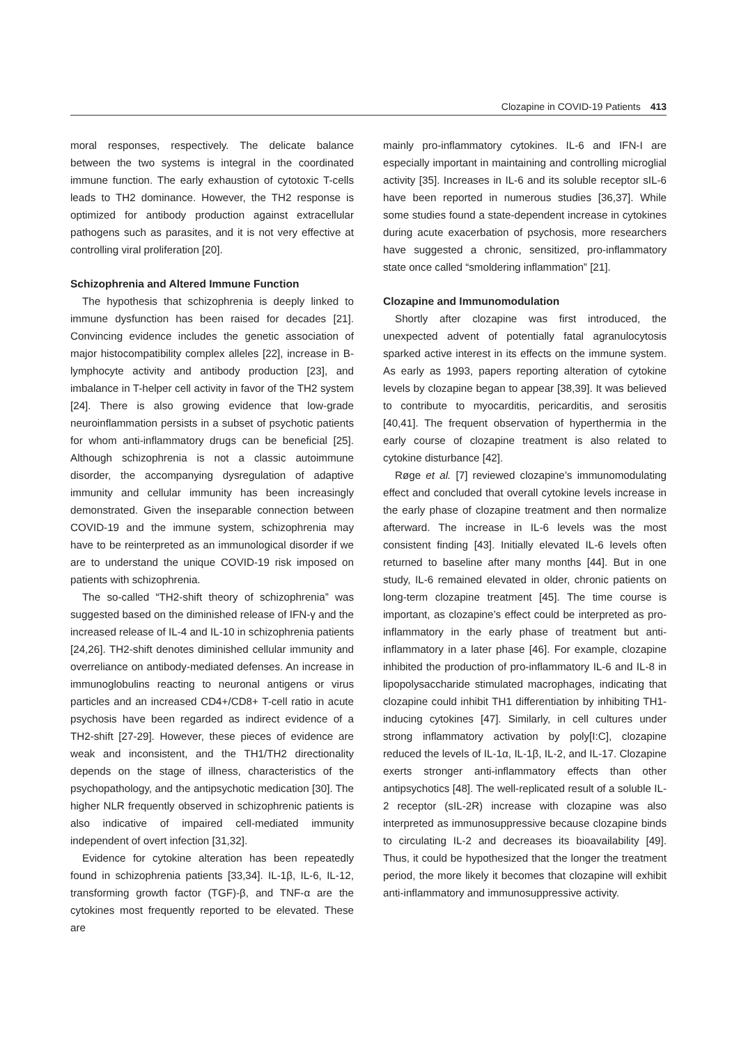Clozapine in COVID-19 Patients 413
moral responses, respectively. The delicate balance between the two systems is integral in the coordinated immune function. The early exhaustion of cytotoxic T-cells leads to TH2 dominance. However, the TH2 response is optimized for antibody production against extracellular pathogens such as parasites, and it is not very effective at controlling viral proliferation [20].
Schizophrenia and Altered Immune Function
The hypothesis that schizophrenia is deeply linked to immune dysfunction has been raised for decades [21]. Convincing evidence includes the genetic association of major histocompatibility complex alleles [22], increase in B-lymphocyte activity and antibody production [23], and imbalance in T-helper cell activity in favor of the TH2 system [24]. There is also growing evidence that low-grade neuroinflammation persists in a subset of psychotic patients for whom anti-inflammatory drugs can be beneficial [25]. Although schizophrenia is not a classic autoimmune disorder, the accompanying dysregulation of adaptive immunity and cellular immunity has been increasingly demonstrated. Given the inseparable connection between COVID-19 and the immune system, schizophrenia may have to be reinterpreted as an immunological disorder if we are to understand the unique COVID-19 risk imposed on patients with schizophrenia.
The so-called “TH2-shift theory of schizophrenia” was suggested based on the diminished release of IFN-γ and the increased release of IL-4 and IL-10 in schizophrenia patients [24,26]. TH2-shift denotes diminished cellular immunity and overreliance on antibody-mediated defenses. An increase in immunoglobulins reacting to neuronal antigens or virus particles and an increased CD4+/CD8+ T-cell ratio in acute psychosis have been regarded as indirect evidence of a TH2-shift [27-29]. However, these pieces of evidence are weak and inconsistent, and the TH1/TH2 directionality depends on the stage of illness, characteristics of the psychopathology, and the antipsychotic medication [30]. The higher NLR frequently observed in schizophrenic patients is also indicative of impaired cell-mediated immunity independent of overt infection [31,32].
Evidence for cytokine alteration has been repeatedly found in schizophrenia patients [33,34]. IL-1β, IL-6, IL-12, transforming growth factor (TGF)-β, and TNF-α are the cytokines most frequently reported to be elevated. These are
mainly pro-inflammatory cytokines. IL-6 and IFN-I are especially important in maintaining and controlling microglial activity [35]. Increases in IL-6 and its soluble receptor sIL-6 have been reported in numerous studies [36,37]. While some studies found a state-dependent increase in cytokines during acute exacerbation of psychosis, more researchers have suggested a chronic, sensitized, pro-inflammatory state once called “smoldering inflammation” [21].
Clozapine and Immunomodulation
Shortly after clozapine was first introduced, the unexpected advent of potentially fatal agranulocytosis sparked active interest in its effects on the immune system. As early as 1993, papers reporting alteration of cytokine levels by clozapine began to appear [38,39]. It was believed to contribute to myocarditis, pericarditis, and serositis [40,41]. The frequent observation of hyperthermia in the early course of clozapine treatment is also related to cytokine disturbance [42].
Røge et al. [7] reviewed clozapine’s immunomodulating effect and concluded that overall cytokine levels increase in the early phase of clozapine treatment and then normalize afterward. The increase in IL-6 levels was the most consistent finding [43]. Initially elevated IL-6 levels often returned to baseline after many months [44]. But in one study, IL-6 remained elevated in older, chronic patients on long-term clozapine treatment [45]. The time course is important, as clozapine’s effect could be interpreted as pro-inflammatory in the early phase of treatment but anti-inflammatory in a later phase [46]. For example, clozapine inhibited the production of pro-inflammatory IL-6 and IL-8 in lipopolysaccharide stimulated macrophages, indicating that clozapine could inhibit TH1 differentiation by inhibiting TH1-inducing cytokines [47]. Similarly, in cell cultures under strong inflammatory activation by poly[I:C], clozapine reduced the levels of IL-1α, IL-1β, IL-2, and IL-17. Clozapine exerts stronger anti-inflammatory effects than other antipsychotics [48]. The well-replicated result of a soluble IL-2 receptor (sIL-2R) increase with clozapine was also interpreted as immunosuppressive because clozapine binds to circulating IL-2 and decreases its bioavailability [49]. Thus, it could be hypothesized that the longer the treatment period, the more likely it becomes that clozapine will exhibit anti-inflammatory and immunosuppressive activity.